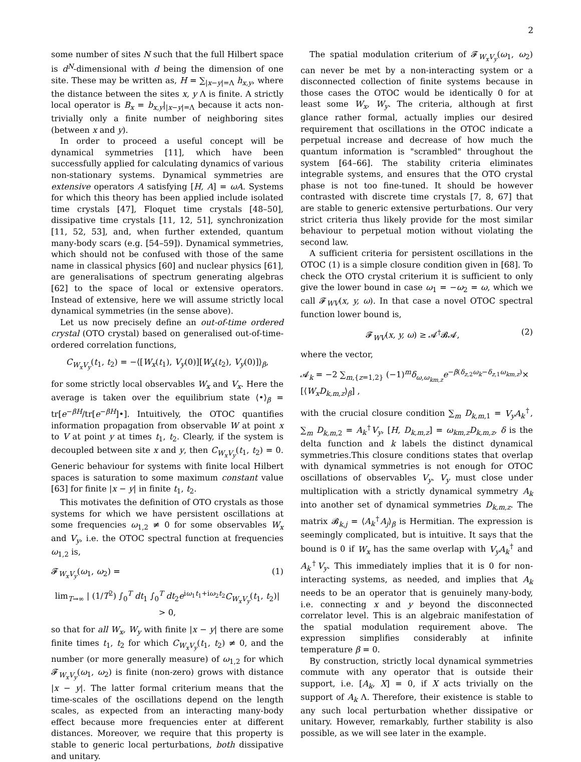2
some number of sites N such that the full Hilbert space is d<sup>N</sup>-dimensional with d being the dimension of one site. These may be written as, H = ∑<sub>|x−y|=Λ</sub> h<sub>x,y</sub>, where the distance between the sites x, y Λ is finite. A strictly local operator is B<sub>x</sub> = b<sub>x,y</sub>|<sub>|x−y|=Λ</sub> because it acts non-trivially only a finite number of neighboring sites (between x and y).
In order to proceed a useful concept will be dynamical symmetries [11], which have been successfully applied for calculating dynamics of various non-stationary systems. Dynamical symmetries are extensive operators A satisfying [H, A] = ωA. Systems for which this theory has been applied include isolated time crystals [47], Floquet time crystals [48–50], dissipative time crystals [11, 12, 51], synchronization [11, 52, 53], and, when further extended, quantum many-body scars (e.g. [54–59]). Dynamical symmetries, which should not be confused with those of the same name in classical physics [60] and nuclear physics [61], are generalisations of spectrum generating algebras [62] to the space of local or extensive operators. Instead of extensive, here we will assume strictly local dynamical symmetries (in the sense above).
Let us now precisely define an out-of-time ordered crystal (OTO crystal) based on generalised out-of-time-ordered correlation functions,
C<sub>W<sub>x</sub>V<sub>y</sub></sub>(t<sub>1</sub>, t<sub>2</sub>) = −⟨[W<sub>x</sub>(t<sub>1</sub>), V<sub>y</sub>(0)][W<sub>x</sub>(t<sub>2</sub>), V<sub>y</sub>(0)]⟩<sub>β</sub>,
for some strictly local observables W<sub>x</sub> and V<sub>x</sub>. Here the average is taken over the equilibrium state ⟨•⟩<sub>β</sub> = tr[e<sup>−βH</sup>/tr[e<sup>−βH</sup>]•]. Intuitively, the OTOC quantifies information propagation from observable W at point x to V at point y at times t<sub>1</sub>, t<sub>2</sub>. Clearly, if the system is decoupled between site x and y, then C<sub>W<sub>x</sub>V<sub>y</sub></sub>(t<sub>1</sub>, t<sub>2</sub>) = 0. Generic behaviour for systems with finite local Hilbert spaces is saturation to some maximum constant value [63] for finite |x − y| in finite t<sub>1</sub>, t<sub>2</sub>.
This motivates the definition of OTO crystals as those systems for which we have persistent oscillations at some frequencies ω<sub>1,2</sub> ≠ 0 for some observables W<sub>x</sub> and V<sub>y</sub>, i.e. the OTOC spectral function at frequencies ω<sub>1,2</sub> is,
𝓕<sub>W<sub>x</sub>V<sub>y</sub></sub>(ω<sub>1</sub>, ω<sub>2</sub>) = (1)
lim<sub>T→∞</sub> | (1/T<sup>2</sup>) ∫<sub>0</sub><sup>T</sup> dt<sub>1</sub> ∫<sub>0</sub><sup>T</sup> dt<sub>2</sub>e<sup>iω<sub>1</sub>t<sub>1</sub>+iω<sub>2</sub>t<sub>2</sub></sup>C<sub>W<sub>x</sub>V<sub>y</sub></sub>(t<sub>1</sub>, t<sub>2</sub>)| > 0,
so that for all W<sub>x</sub>, W<sub>y</sub> with finite |x − y| there are some finite times t<sub>1</sub>, t<sub>2</sub> for which C<sub>W<sub>x</sub>V<sub>y</sub></sub>(t<sub>1</sub>, t<sub>2</sub>) ≠ 0, and the number (or more generally measure) of ω<sub>1,2</sub> for which 𝓕<sub>W<sub>x</sub>V<sub>y</sub></sub>(ω<sub>1</sub>, ω<sub>2</sub>) is finite (non-zero) grows with distance |x − y|. The latter formal criterium means that the time-scales of the oscillations depend on the length scales, as expected from an interacting many-body effect because more frequencies enter at different distances. Moreover, we require that this property is stable to generic local perturbations, both dissipative and unitary.
The spatial modulation criterium of 𝓕<sub>W<sub>x</sub>V<sub>y</sub></sub>(ω<sub>1</sub>, ω<sub>2</sub>) can never be met by a non-interacting system or a disconnected collection of finite systems because in those cases the OTOC would be identically 0 for at least some W<sub>x</sub>, W<sub>y</sub>. The criteria, although at first glance rather formal, actually implies our desired requirement that oscillations in the OTOC indicate a perpetual increase and decrease of how much the quantum information is "scrambled" throughout the system [64–66]. The stability criteria eliminates integrable systems, and ensures that the OTO crystal phase is not too fine-tuned. It should be however contrasted with discrete time crystals [7, 8, 67] that are stable to generic extensive perturbations. Our very strict criteria thus likely provide for the most similar behaviour to perpetual motion without violating the second law.
A sufficient criteria for persistent oscillations in the OTOC (1) is a simple closure condition given in [68]. To check the OTO crystal criterium it is sufficient to only give the lower bound in case ω<sub>1</sub> = −ω<sub>2</sub> = ω, which we call 𝓕<sub>WV</sub>(x, y, ω). In that case a novel OTOC spectral function lower bound is,
𝓕<sub>WV</sub>(x, y, ω) ≥ 𝓐<sup>†</sup>𝓑𝓐, (2)
where the vector,
𝓐<sub>k</sub> = −2 ∑<sub>m,{z=1,2}</sub> (−1)<sup>m</sup>δ<sub>ω,ω<sub>km,z</sub></sub>e<sup>−β(δ<sub>z,2</sub>ω<sub>k</sub>−δ<sub>z,1</sub>ω<sub>km,z</sub>)</sup>×
[⟨W<sub>x</sub>D<sub>k,m,z</sub>⟩<sub>β</sub>] ,
with the crucial closure condition ∑<sub>m</sub> D<sub>k,m,1</sub> = V<sub>y</sub>A<sub>k</sub><sup>†</sup>, ∑<sub>m</sub> D<sub>k,m,2</sub> = A<sub>k</sub><sup>†</sup>V<sub>y</sub>, [H, D<sub>k,m,z</sub>] = ω<sub>km,z</sub>D<sub>k,m,z</sub>, δ is the delta function and k labels the distinct dynamical symmetries.This closure conditions states that overlap with dynamical symmetries is not enough for OTOC oscillations of observables V<sub>y</sub>. V<sub>y</sub> must close under multiplication with a strictly dynamical symmetry A<sub>k</sub> into another set of dynamical symmetries D<sub>k,m,z</sub>. The matrix 𝓑<sub>k,j</sub> = ⟨A<sub>k</sub><sup>†</sup>A<sub>j</sub>⟩<sub>β</sub> is Hermitian. The expression is seemingly complicated, but is intuitive. It says that the bound is 0 if W<sub>x</sub> has the same overlap with V<sub>y</sub>A<sub>k</sub><sup>†</sup> and A<sub>k</sub><sup>†</sup>V<sub>y</sub>. This immediately implies that it is 0 for non-interacting systems, as needed, and implies that A<sub>k</sub> needs to be an operator that is genuinely many-body, i.e. connecting x and y beyond the disconnected correlator level. This is an algebraic manifestation of the spatial modulation requirement above. The expression simplifies considerably at infinite temperature β = 0.
By construction, strictly local dynamical symmetries commute with any operator that is outside their support, i.e. [A<sub>k</sub>, X] = 0, if X acts trivially on the support of A<sub>k</sub> Λ. Therefore, their existence is stable to any such local perturbation whether dissipative or unitary. However, remarkably, further stability is also possible, as we will see later in the example.